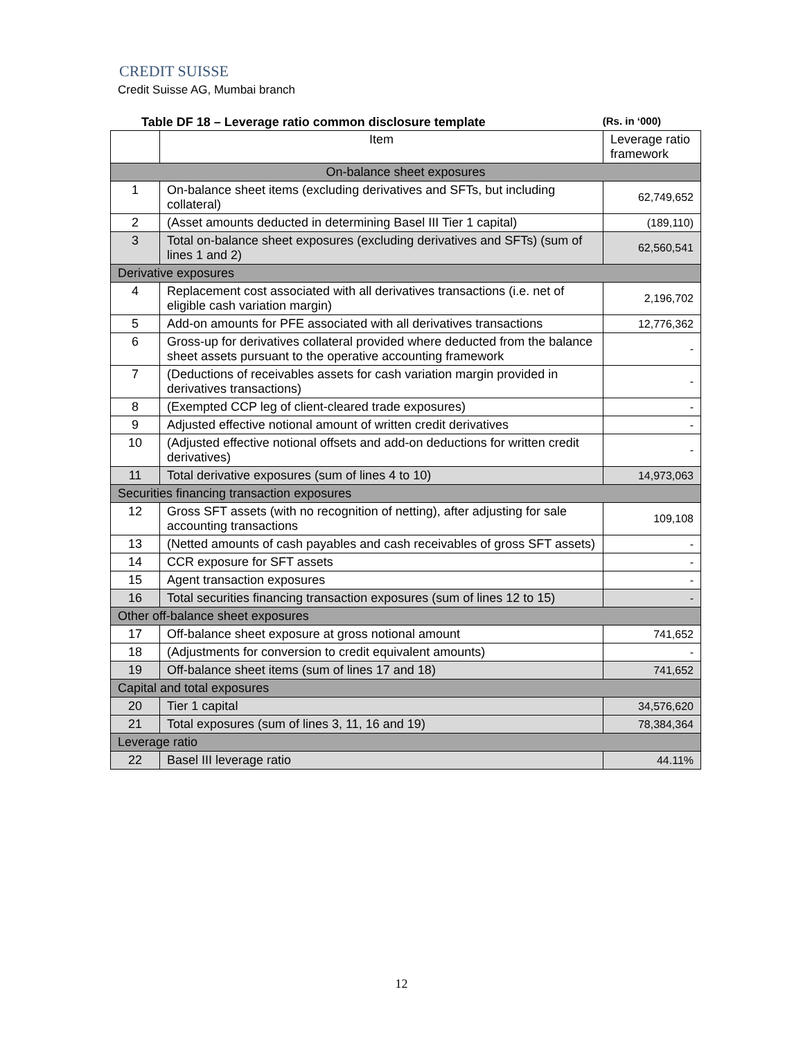CREDIT SUISSE
Credit Suisse AG, Mumbai branch
Table DF 18 – Leverage ratio common disclosure template (Rs. in ‘000)
| | Item | Leverage ratio framework |
| --- | --- | --- |
| On-balance sheet exposures | | |
| 1 | On-balance sheet items (excluding derivatives and SFTs, but including collateral) | 62,749,652 |
| 2 | (Asset amounts deducted in determining Basel III Tier 1 capital) | (189,110) |
| 3 | Total on-balance sheet exposures (excluding derivatives and SFTs) (sum of lines 1 and 2) | 62,560,541 |
| Derivative exposures | | |
| 4 | Replacement cost associated with all derivatives transactions (i.e. net of eligible cash variation margin) | 2,196,702 |
| 5 | Add-on amounts for PFE associated with all derivatives transactions | 12,776,362 |
| 6 | Gross-up for derivatives collateral provided where deducted from the balance sheet assets pursuant to the operative accounting framework | - |
| 7 | (Deductions of receivables assets for cash variation margin provided in derivatives transactions) | - |
| 8 | (Exempted CCP leg of client-cleared trade exposures) | - |
| 9 | Adjusted effective notional amount of written credit derivatives | - |
| 10 | (Adjusted effective notional offsets and add-on deductions for written credit derivatives) | - |
| 11 | Total derivative exposures (sum of lines 4 to 10) | 14,973,063 |
| Securities financing transaction exposures | | |
| 12 | Gross SFT assets (with no recognition of netting), after adjusting for sale accounting transactions | 109,108 |
| 13 | (Netted amounts of cash payables and cash receivables of gross SFT assets) | - |
| 14 | CCR exposure for SFT assets | - |
| 15 | Agent transaction exposures | - |
| 16 | Total securities financing transaction exposures (sum of lines 12 to 15) | - |
| Other off-balance sheet exposures | | |
| 17 | Off-balance sheet exposure at gross notional amount | 741,652 |
| 18 | (Adjustments for conversion to credit equivalent amounts) | - |
| 19 | Off-balance sheet items (sum of lines 17 and 18) | 741,652 |
| Capital and total exposures | | |
| 20 | Tier 1 capital | 34,576,620 |
| 21 | Total exposures (sum of lines 3, 11, 16 and 19) | 78,384,364 |
| Leverage ratio | | |
| 22 | Basel III leverage ratio | 44.11% |
12